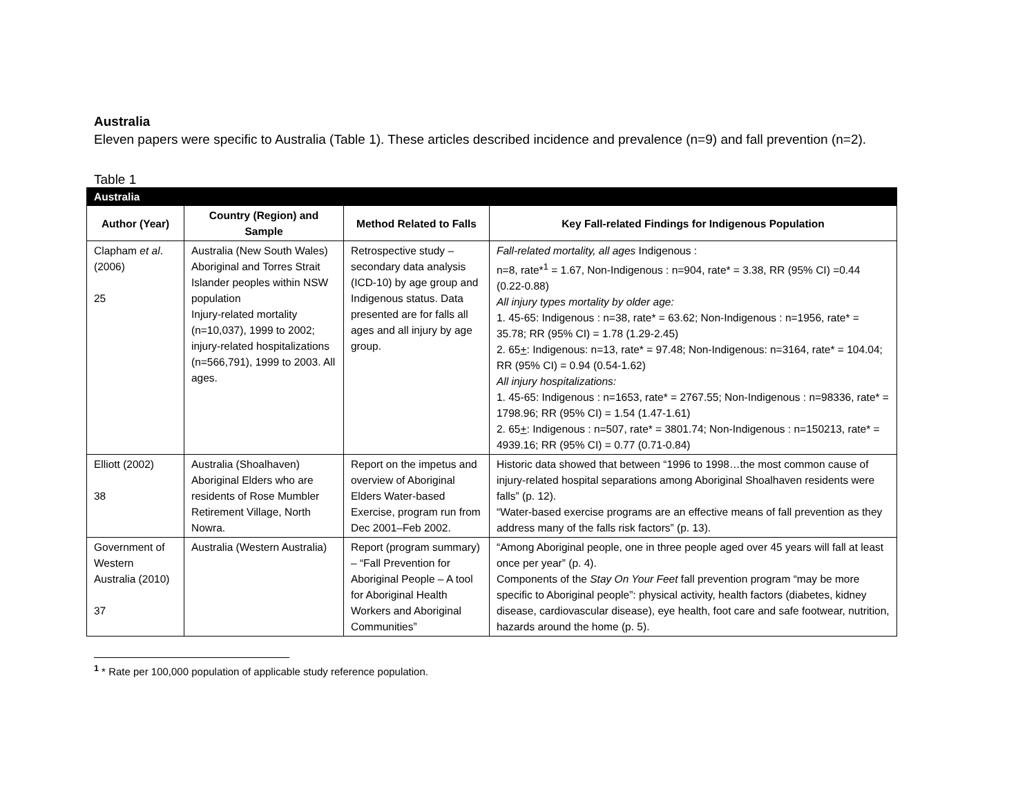Australia
Eleven papers were specific to Australia (Table 1). These articles described incidence and prevalence (n=9) and fall prevention (n=2).
Table 1
| Australia | | | |
| --- | --- | --- | --- |
| Author (Year) | Country (Region) and Sample | Method Related to Falls | Key Fall-related Findings for Indigenous Population |
| Clapham et al . (2006) 25 | Australia (New South Wales) Aboriginal and Torres Strait Islander peoples within NSW population Injury-related mortality (n=10,037), 1999 to 2002; injury-related hospitalizations (n=566,791), 1999 to 2003. All ages. | Retrospective study – secondary data analysis (ICD-10) by age group and Indigenous status. Data presented are for falls all ages and all injury by age group. | Fall-related mortality, all ages Indigenous : n=8, rate*<sup>1</sup> = 1.67, Non-Indigenous : n=904, rate* = 3.38, RR (95% CI) =0.44 (0.22-0.88) All injury types mortality by older age: 1. 45-65: Indigenous : n=38, rate* = 63.62; Non-Indigenous : n=1956, rate* = 35.78; RR (95% CI) = 1.78 (1.29-2.45) 2. 65 + : Indigenous: n=13, rate* = 97.48; Non-Indigenous: n=3164, rate* = 104.04; RR (95% CI) = 0.94 (0.54-1.62) All injury hospitalizations: 1. 45-65: Indigenous : n=1653, rate* = 2767.55; Non-Indigenous : n=98336, rate* = 1798.96; RR (95% CI) = 1.54 (1.47-1.61) 2. 65 + : Indigenous : n=507, rate* = 3801.74; Non-Indigenous : n=150213, rate* = 4939.16; RR (95% CI) = 0.77 (0.71-0.84) |
| Elliott (2002) 38 | Australia (Shoalhaven) Aboriginal Elders who are residents of Rose Mumbler Retirement Village, North Nowra. | Report on the impetus and overview of Aboriginal Elders Water-based Exercise, program run from Dec 2001–Feb 2002. | Historic data showed that between “1996 to 1998…the most common cause of injury-related hospital separations among Aboriginal Shoalhaven residents were falls” (p. 12). “Water-based exercise programs are an effective means of fall prevention as they address many of the falls risk factors” (p. 13). |
| Government of Western Australia (2010) 37 | Australia (Western Australia) | Report (program summary) – “Fall Prevention for Aboriginal People – A tool for Aboriginal Health Workers and Aboriginal Communities” | “Among Aboriginal people, one in three people aged over 45 years will fall at least once per year” (p. 4). Components of the Stay On Your Feet fall prevention program “may be more specific to Aboriginal people”: physical activity, health factors (diabetes, kidney disease, cardiovascular disease), eye health, foot care and safe footwear, nutrition, hazards around the home (p. 5). |
<sup>1</sup> * Rate per 100,000 population of applicable study reference population.